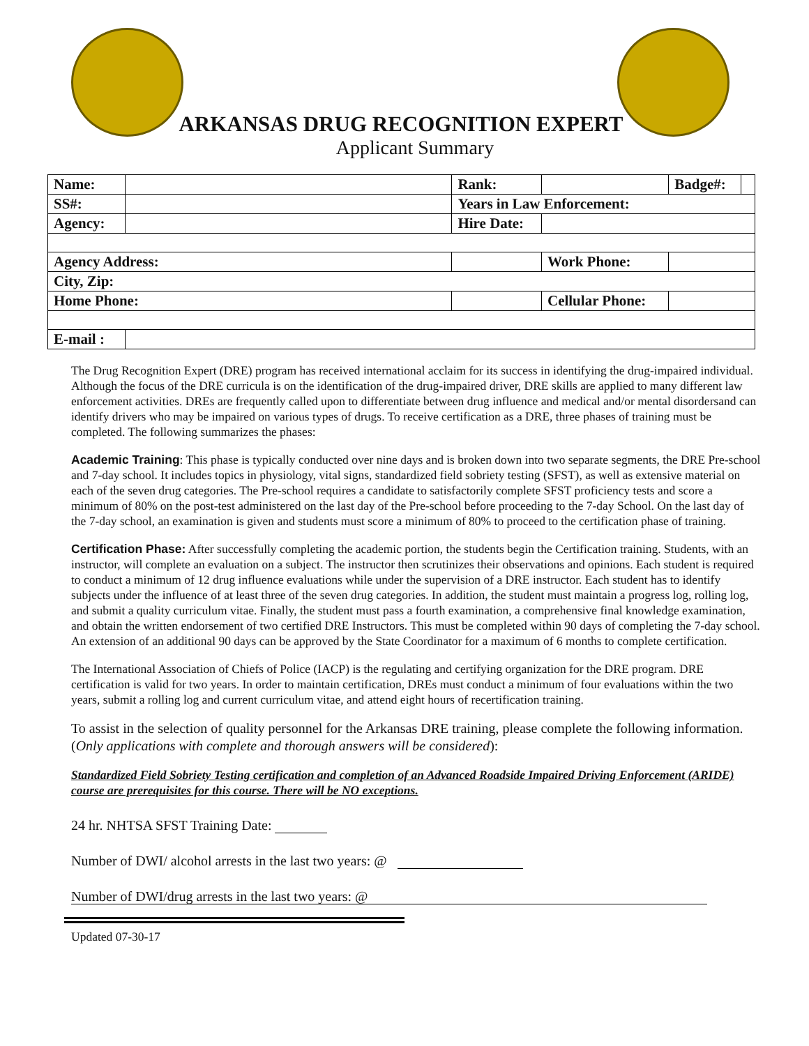ARKANSAS DRUG RECOGNITION EXPERT
Applicant Summary
| Name: | | | Rank: | | Badge#: | |
| SS#: | | | Years in Law Enforcement: | | | |
| Agency: | | | Hire Date: | | | |
| Agency Address: | | | | Work Phone: | | |
| City, Zip: | | | | | | |
| Home Phone: | | | | Cellular Phone: | | |
| E-mail : | | | | | | |
The Drug Recognition Expert (DRE) program has received international acclaim for its success in identifying the drug-impaired individual. Although the focus of the DRE curricula is on the identification of the drug-impaired driver, DRE skills are applied to many different law enforcement activities. DREs are frequently called upon to differentiate between drug influence and medical and/or mental disordersand can identify drivers who may be impaired on various types of drugs. To receive certification as a DRE, three phases of training must be completed. The following summarizes the phases:
Academic Training: This phase is typically conducted over nine days and is broken down into two separate segments, the DRE Pre-school and 7-day school. It includes topics in physiology, vital signs, standardized field sobriety testing (SFST), as well as extensive material on each of the seven drug categories. The Pre-school requires a candidate to satisfactorily complete SFST proficiency tests and score a minimum of 80% on the post-test administered on the last day of the Pre-school before proceeding to the 7-day School. On the last day of the 7-day school, an examination is given and students must score a minimum of 80% to proceed to the certification phase of training.
Certification Phase: After successfully completing the academic portion, the students begin the Certification training. Students, with an instructor, will complete an evaluation on a subject. The instructor then scrutinizes their observations and opinions. Each student is required to conduct a minimum of 12 drug influence evaluations while under the supervision of a DRE instructor. Each student has to identify subjects under the influence of at least three of the seven drug categories. In addition, the student must maintain a progress log, rolling log, and submit a quality curriculum vitae. Finally, the student must pass a fourth examination, a comprehensive final knowledge examination, and obtain the written endorsement of two certified DRE Instructors. This must be completed within 90 days of completing the 7-day school. An extension of an additional 90 days can be approved by the State Coordinator for a maximum of 6 months to complete certification.
The International Association of Chiefs of Police (IACP) is the regulating and certifying organization for the DRE program. DRE certification is valid for two years. In order to maintain certification, DREs must conduct a minimum of four evaluations within the two years, submit a rolling log and current curriculum vitae, and attend eight hours of recertification training.
To assist in the selection of quality personnel for the Arkansas DRE training, please complete the following information. (Only applications with complete and thorough answers will be considered):
Standardized Field Sobriety Testing certification and completion of an Advanced Roadside Impaired Driving Enforcement (ARIDE) course are prerequisites for this course. There will be NO exceptions.
24 hr. NHTSA SFST Training Date:
Number of DWI/ alcohol arrests in the last two years: @
Number of DWI/drug arrests in the last two years: @
Updated 07-30-17